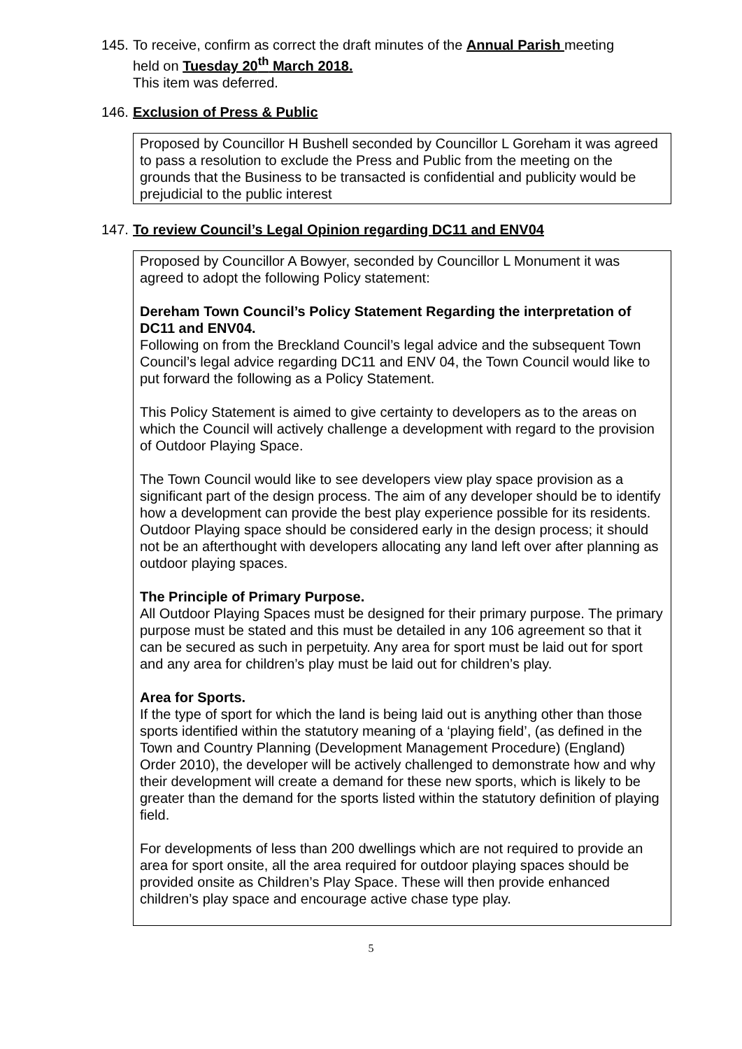145.
To receive, confirm as correct the draft minutes of the Annual Parish meeting
held on Tuesday 20<sup>th</sup> March 2018.
This item was deferred.
146.
Exclusion of Press & Public
Proposed by Councillor H Bushell seconded by Councillor L Goreham it was agreed to pass a resolution to exclude the Press and Public from the meeting on the grounds that the Business to be transacted is confidential and publicity would be prejudicial to the public interest
147.
To review Council’s Legal Opinion regarding DC11 and ENV04
Proposed by Councillor A Bowyer, seconded by Councillor L Monument it was agreed to adopt the following Policy statement:
Dereham Town Council’s Policy Statement Regarding the interpretation of DC11 and ENV04.
Following on from the Breckland Council’s legal advice and the subsequent Town Council’s legal advice regarding DC11 and ENV 04, the Town Council would like to put forward the following as a Policy Statement.
This Policy Statement is aimed to give certainty to developers as to the areas on which the Council will actively challenge a development with regard to the provision of Outdoor Playing Space.
The Town Council would like to see developers view play space provision as a significant part of the design process. The aim of any developer should be to identify how a development can provide the best play experience possible for its residents. Outdoor Playing space should be considered early in the design process; it should not be an afterthought with developers allocating any land left over after planning as outdoor playing spaces.
The Principle of Primary Purpose.
All Outdoor Playing Spaces must be designed for their primary purpose. The primary purpose must be stated and this must be detailed in any 106 agreement so that it can be secured as such in perpetuity. Any area for sport must be laid out for sport and any area for children’s play must be laid out for children’s play.
Area for Sports.
If the type of sport for which the land is being laid out is anything other than those sports identified within the statutory meaning of a ‘playing field’, (as defined in the Town and Country Planning (Development Management Procedure) (England) Order 2010), the developer will be actively challenged to demonstrate how and why their development will create a demand for these new sports, which is likely to be greater than the demand for the sports listed within the statutory definition of playing field.
For developments of less than 200 dwellings which are not required to provide an area for sport onsite, all the area required for outdoor playing spaces should be provided onsite as Children’s Play Space. These will then provide enhanced children’s play space and encourage active chase type play.
5